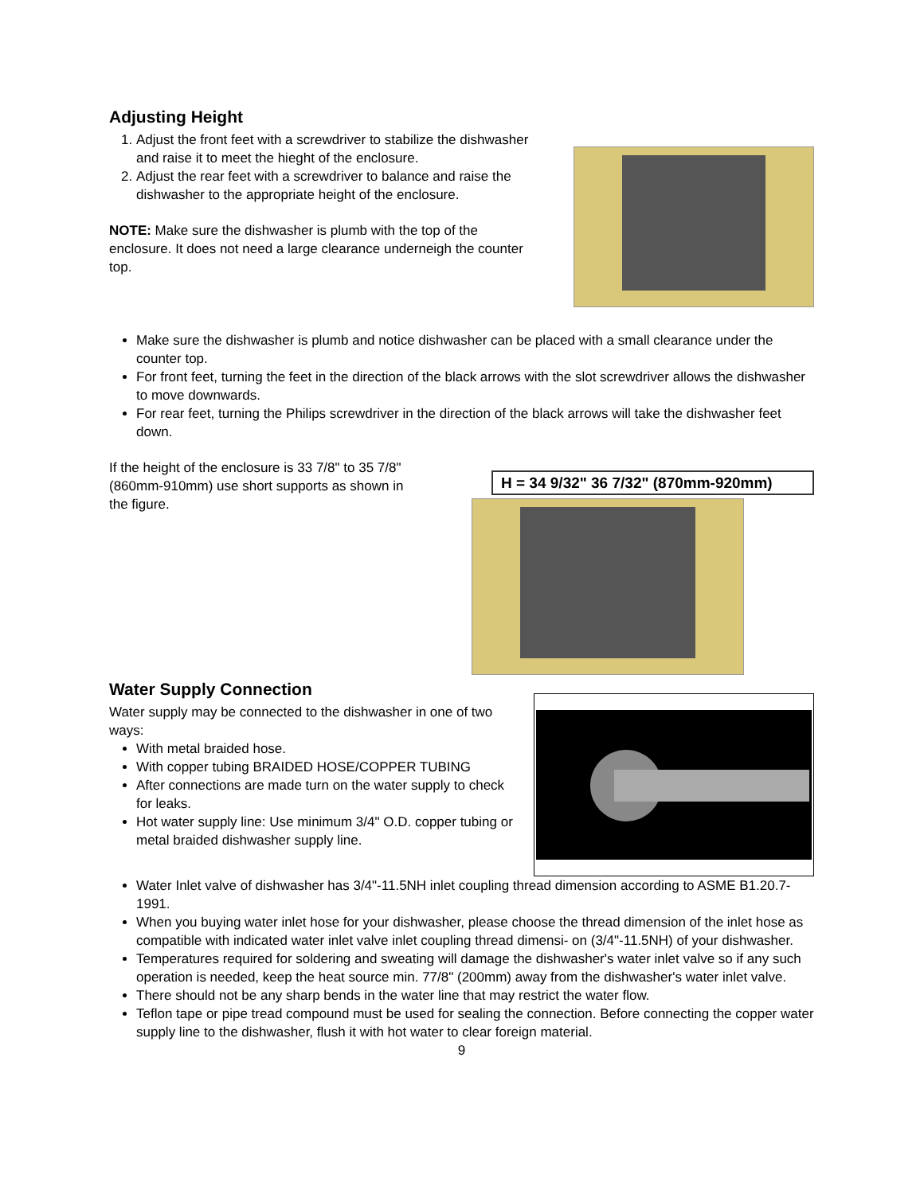Adjusting Height
1. Adjust the front feet with a screwdriver to stabilize the dishwasher and raise it to meet the hieght of the enclosure.
2. Adjust the rear feet with a screwdriver to balance and raise the dishwasher to the appropriate height of the enclosure.
NOTE: Make sure the dishwasher is plumb with the top of the enclosure. It does not need a large clearance underneigh the counter top.
Make sure the dishwasher is plumb and notice dishwasher can be placed with a small clearance under the counter top.
For front feet, turning the feet in the direction of the black arrows with the slot screwdriver allows the dishwasher to move downwards.
For rear feet, turning the Philips screwdriver in the direction of the black arrows will take the dishwasher feet down.
If the height of the enclosure is 33 7/8" to 35 7/8" (860mm-910mm) use short supports as shown in the figure.
H = 34 9/32" 36 7/32" (870mm-920mm)
Water Supply Connection
Water supply may be connected to the dishwasher in one of two ways:
With metal braided hose.
With copper tubing BRAIDED HOSE/COPPER TUBING
After connections are made turn on the water supply to check for leaks.
Hot water supply line: Use minimum 3/4" O.D. copper tubing or metal braided dishwasher supply line.
Water Inlet valve of dishwasher has 3/4"-11.5NH inlet coupling thread dimension according to ASME B1.20.7-1991.
When you buying water inlet hose for your dishwasher, please choose the thread dimension of the inlet hose as compatible with indicated water inlet valve inlet coupling thread dimensi- on (3/4"-11.5NH) of your dishwasher.
Temperatures required for soldering and sweating will damage the dishwasher's water inlet valve so if any such operation is needed, keep the heat source min. 77/8" (200mm) away from the dishwasher's water inlet valve.
There should not be any sharp bends in the water line that may restrict the water flow.
Teflon tape or pipe tread compound must be used for sealing the connection. Before connecting the copper water supply line to the dishwasher, flush it with hot water to clear foreign material.
9